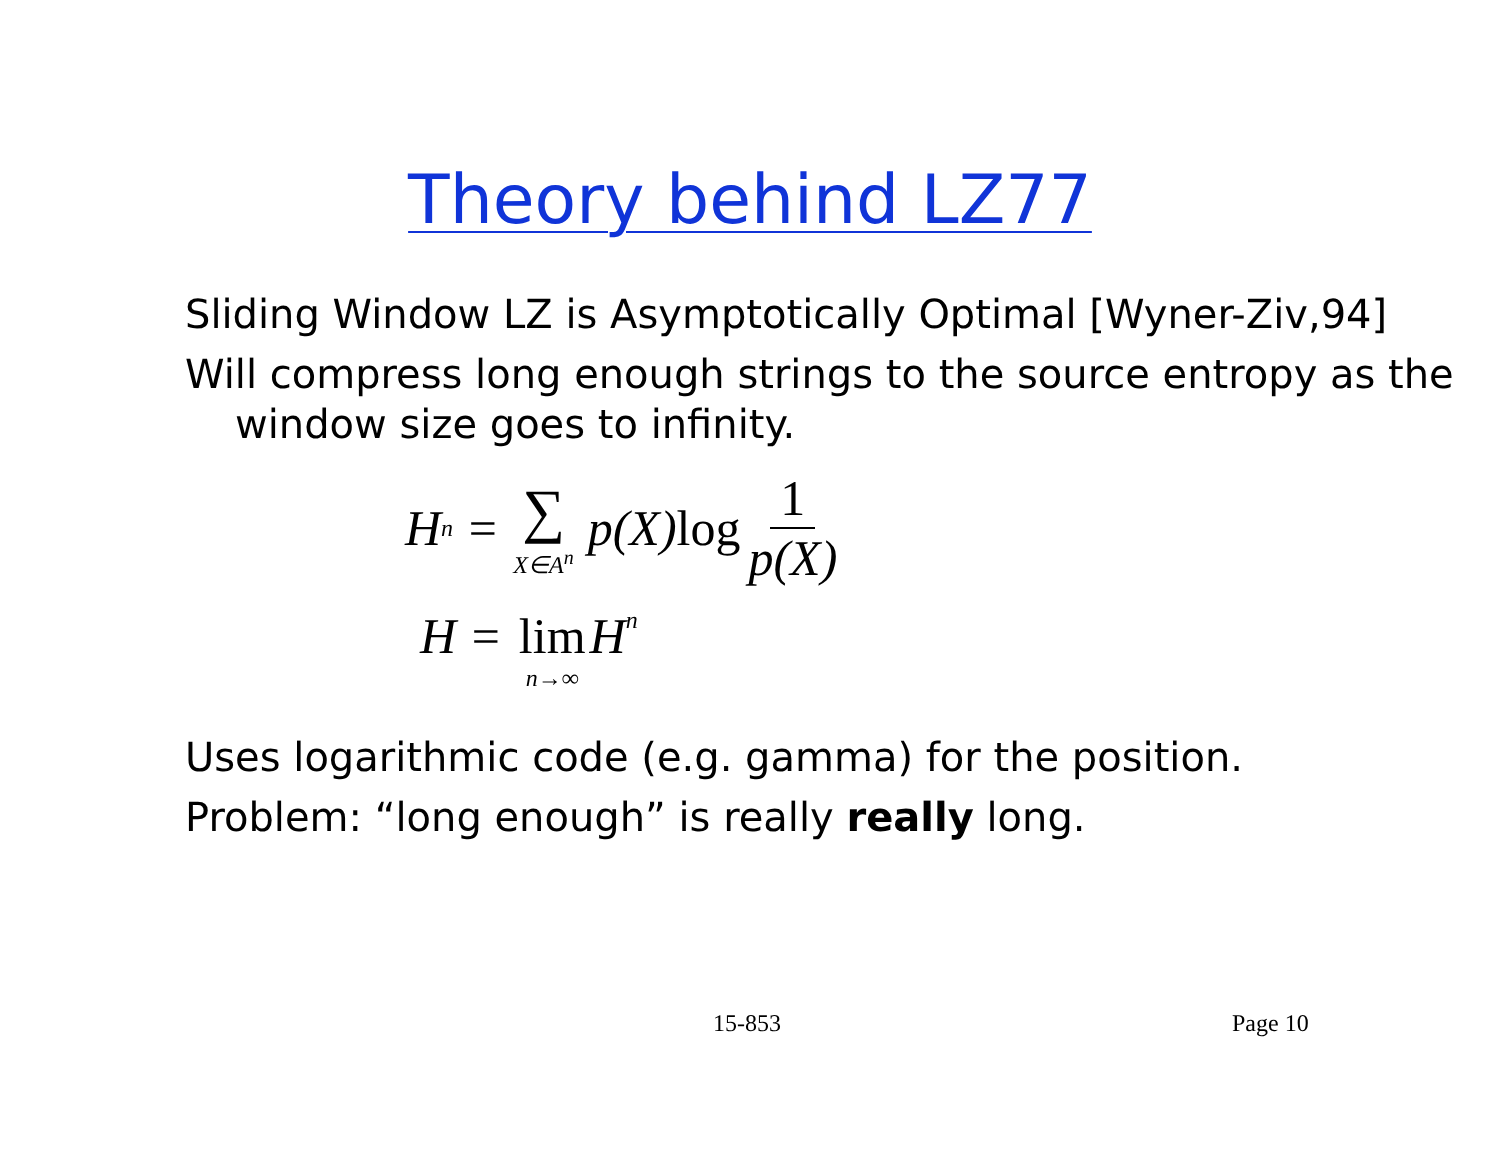Theory behind LZ77
Sliding Window LZ is Asymptotically Optimal [Wyner-Ziv,94]
Will compress long enough strings to the source entropy as the window size goes to infinity.
H<sub>n</sub> = ∑ X∈A<sup>n</sup> p(X) log 1 p(X)
H = lim n→∞ H<sub>n</sub>
Uses logarithmic code (e.g. gamma) for the position.
Problem: “long enough” is really really long.
15-853 Page 10